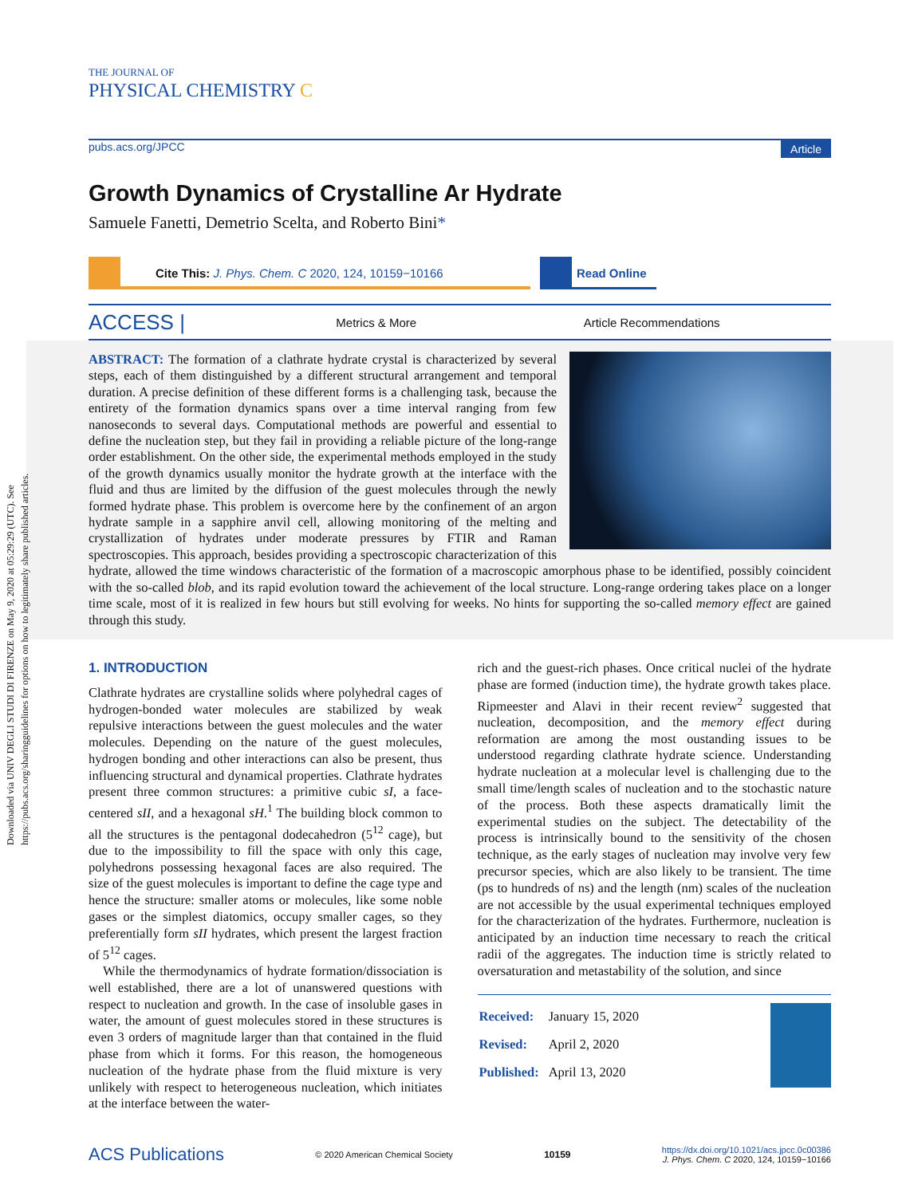Downloaded via UNIV DEGLI STUDI DI FIRENZE on May 9, 2020 at 05:29:29 (UTC). See https://pubs.acs.org/sharingguidelines for options on how to legitimately share published articles.
THE JOURNAL OF
PHYSICAL CHEMISTRY C
pubs.acs.org/JPCC Article
Growth Dynamics of Crystalline Ar Hydrate
Samuele Fanetti, Demetrio Scelta, and Roberto Bini*
Cite This: J. Phys. Chem. C 2020, 124, 10159−10166 Read Online
ACCESS | Metrics & More Article Recommendations
ABSTRACT: The formation of a clathrate hydrate crystal is characterized by several steps, each of them distinguished by a different structural arrangement and temporal duration. A precise definition of these different forms is a challenging task, because the entirety of the formation dynamics spans over a time interval ranging from few nanoseconds to several days. Computational methods are powerful and essential to define the nucleation step, but they fail in providing a reliable picture of the long-range order establishment. On the other side, the experimental methods employed in the study of the growth dynamics usually monitor the hydrate growth at the interface with the fluid and thus are limited by the diffusion of the guest molecules through the newly formed hydrate phase. This problem is overcome here by the confinement of an argon hydrate sample in a sapphire anvil cell, allowing monitoring of the melting and crystallization of hydrates under moderate pressures by FTIR and Raman spectroscopies. This approach, besides providing a spectroscopic characterization of this hydrate, allowed the time windows characteristic of the formation of a macroscopic amorphous phase to be identified, possibly coincident with the so-called blob, and its rapid evolution toward the achievement of the local structure. Long-range ordering takes place on a longer time scale, most of it is realized in few hours but still evolving for weeks. No hints for supporting the so-called memory effect are gained through this study.
1. INTRODUCTION
Clathrate hydrates are crystalline solids where polyhedral cages of hydrogen-bonded water molecules are stabilized by weak repulsive interactions between the guest molecules and the water molecules. Depending on the nature of the guest molecules, hydrogen bonding and other interactions can also be present, thus influencing structural and dynamical properties. Clathrate hydrates present three common structures: a primitive cubic sI, a face-centered sII, and a hexagonal sH.<sup>1</sup> The building block common to all the structures is the pentagonal dodecahedron (5<sup>12</sup> cage), but due to the impossibility to fill the space with only this cage, polyhedrons possessing hexagonal faces are also required. The size of the guest molecules is important to define the cage type and hence the structure: smaller atoms or molecules, like some noble gases or the simplest diatomics, occupy smaller cages, so they preferentially form sII hydrates, which present the largest fraction of 5<sup>12</sup> cages.
While the thermodynamics of hydrate formation/dissociation is well established, there are a lot of unanswered questions with respect to nucleation and growth. In the case of insoluble gases in water, the amount of guest molecules stored in these structures is even 3 orders of magnitude larger than that contained in the fluid phase from which it forms. For this reason, the homogeneous nucleation of the hydrate phase from the fluid mixture is very unlikely with respect to heterogeneous nucleation, which initiates at the interface between the water-
rich and the guest-rich phases. Once critical nuclei of the hydrate phase are formed (induction time), the hydrate growth takes place. Ripmeester and Alavi in their recent review<sup>2</sup> suggested that nucleation, decomposition, and the memory effect during reformation are among the most oustanding issues to be understood regarding clathrate hydrate science. Understanding hydrate nucleation at a molecular level is challenging due to the small time/length scales of nucleation and to the stochastic nature of the process. Both these aspects dramatically limit the experimental studies on the subject. The detectability of the process is intrinsically bound to the sensitivity of the chosen technique, as the early stages of nucleation may involve very few precursor species, which are also likely to be transient. The time (ps to hundreds of ns) and the length (nm) scales of the nucleation are not accessible by the usual experimental techniques employed for the characterization of the hydrates. Furthermore, nucleation is anticipated by an induction time necessary to reach the critical radii of the aggregates. The induction time is strictly related to oversaturation and metastability of the solution, and since
| Received: | January 15, 2020 |
| Revised: | April 2, 2020 |
| Published: | April 13, 2020 |
ACS Publications © 2020 American Chemical Society 10159 https://dx.doi.org/10.1021/acs.jpcc.0c00386
J. Phys. Chem. C 2020, 124, 10159−10166